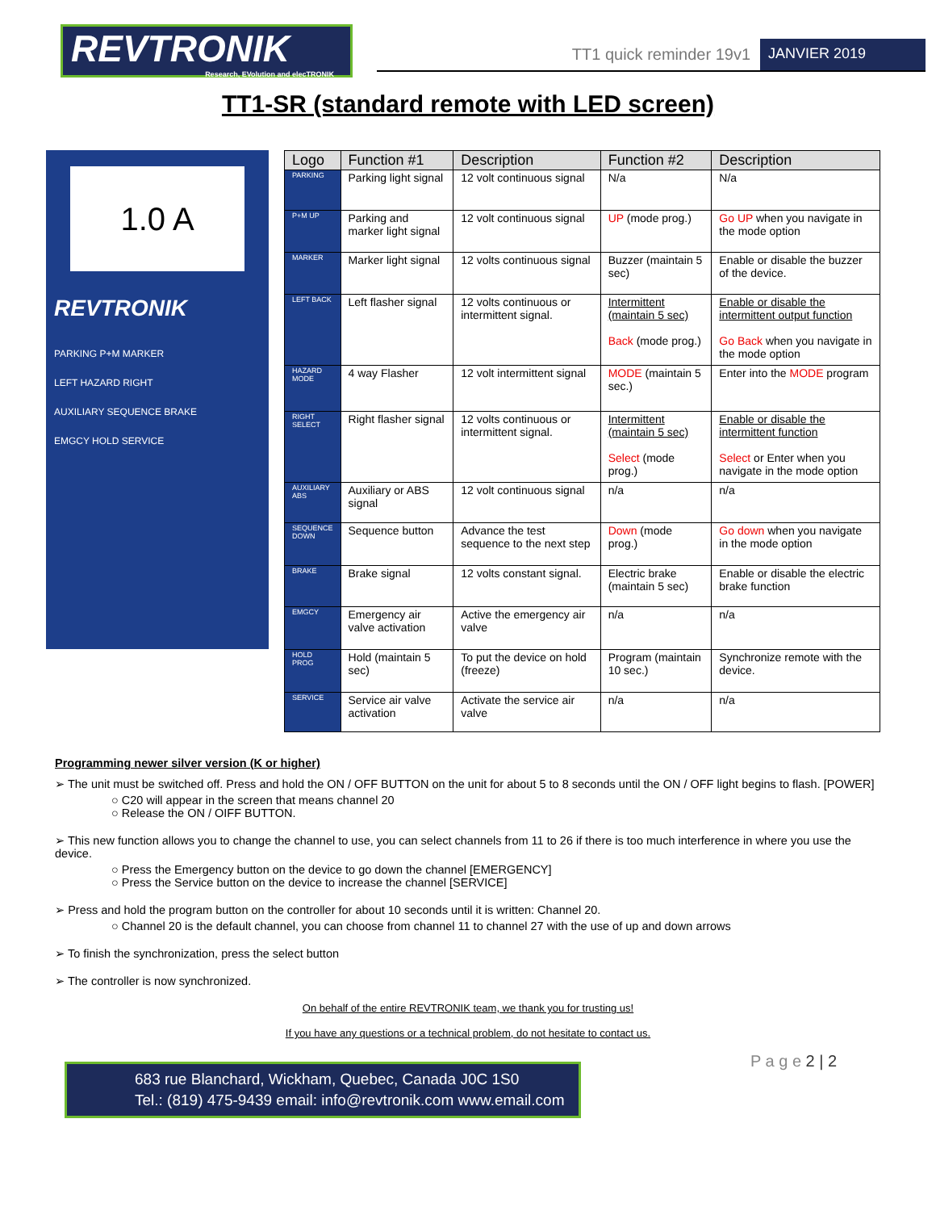REVTRONIK
Research, EVolution and elecTRONIK
TT1 quick reminder 19v1 JANVIER 2019
TT1-SR (standard remote with LED screen)
1.0 A
REVTRONIK
PARKING P+M MARKER
LEFT HAZARD RIGHT
AUXILIARY SEQUENCE BRAKE
EMGCY HOLD SERVICE
| Logo | Function #1 | Description | Function #2 | Description |
| --- | --- | --- | --- | --- |
| PARKING | Parking light signal | 12 volt continuous signal | N/a | N/a |
| P+M UP | Parking and marker light signal | 12 volt continuous signal | UP (mode prog.) | Go UP when you navigate in the mode option |
| MARKER | Marker light signal | 12 volts continuous signal | Buzzer (maintain 5 sec) | Enable or disable the buzzer of the device. |
| LEFT BACK | Left flasher signal | 12 volts continuous or intermittent signal. | Intermittent (maintain 5 sec) Back (mode prog.) | Enable or disable the intermittent output function Go Back when you navigate in the mode option |
| HAZARD MODE | 4 way Flasher | 12 volt intermittent signal | MODE (maintain 5 sec.) | Enter into the MODE program |
| RIGHT SELECT | Right flasher signal | 12 volts continuous or intermittent signal. | Intermittent (maintain 5 sec) Select (mode prog.) | Enable or disable the intermittent function Select or Enter when you navigate in the mode option |
| AUXILIARY ABS | Auxiliary or ABS signal | 12 volt continuous signal | n/a | n/a |
| SEQUENCE DOWN | Sequence button | Advance the test sequence to the next step | Down (mode prog.) | Go down when you navigate in the mode option |
| BRAKE | Brake signal | 12 volts constant signal. | Electric brake (maintain 5 sec) | Enable or disable the electric brake function |
| EMGCY | Emergency air valve activation | Active the emergency air valve | n/a | n/a |
| HOLD PROG | Hold (maintain 5 sec) | To put the device on hold (freeze) | Program (maintain 10 sec.) | Synchronize remote with the device. |
| SERVICE | Service air valve activation | Activate the service air valve | n/a | n/a |
Programming newer silver version (K or higher)
➢ The unit must be switched off. Press and hold the ON / OFF BUTTON on the unit for about 5 to 8 seconds until the ON / OFF light begins to flash. [POWER]
○ C20 will appear in the screen that means channel 20
○ Release the ON / OIFF BUTTON.
➢ This new function allows you to change the channel to use, you can select channels from 11 to 26 if there is too much interference in where you use the device.
○ Press the Emergency button on the device to go down the channel [EMERGENCY]
○ Press the Service button on the device to increase the channel [SERVICE]
➢ Press and hold the program button on the controller for about 10 seconds until it is written: Channel 20.
○ Channel 20 is the default channel, you can choose from channel 11 to channel 27 with the use of up and down arrows
➢ To finish the synchronization, press the select button
➢ The controller is now synchronized.
On behalf of the entire REVTRONIK team, we thank you for trusting us!
If you have any questions or a technical problem, do not hesitate to contact us.
683 rue Blanchard, Wickham, Quebec, Canada J0C 1S0
Tel.: (819) 475-9439 email: info@revtronik.com www.email.com
P a g e 2 | 2